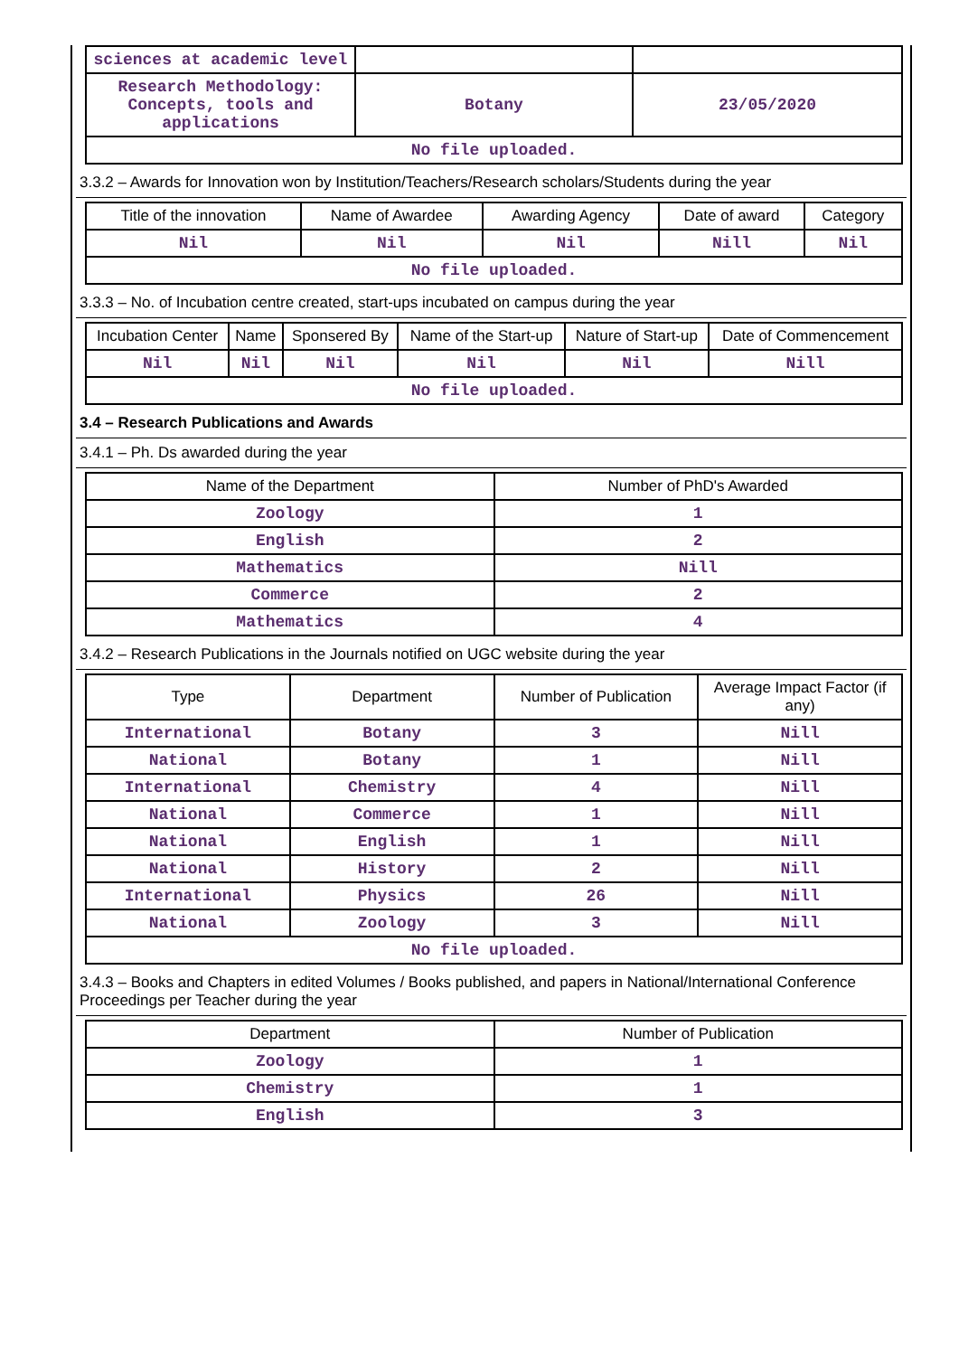| sciences at academic level | | |
| Research Methodology: Concepts, tools and applications | Botany | 23/05/2020 |
| No file uploaded. | | |
3.3.2 – Awards for Innovation won by Institution/Teachers/Research scholars/Students during the year
| Title of the innovation | Name of Awardee | Awarding Agency | Date of award | Category |
| --- | --- | --- | --- | --- |
| Nil | Nil | Nil | Nill | Nil |
| No file uploaded. | | | | |
3.3.3 – No. of Incubation centre created, start-ups incubated on campus during the year
| Incubation Center | Name | Sponsered By | Name of the Start-up | Nature of Start-up | Date of Commencement |
| --- | --- | --- | --- | --- | --- |
| Nil | Nil | Nil | Nil | Nil | Nill |
| No file uploaded. | | | | | |
3.4 – Research Publications and Awards
3.4.1 – Ph. Ds awarded during the year
| Name of the Department | Number of PhD's Awarded |
| --- | --- |
| Zoology | 1 |
| English | 2 |
| Mathematics | Nill |
| Commerce | 2 |
| Mathematics | 4 |
3.4.2 – Research Publications in the Journals notified on UGC website during the year
| Type | Department | Number of Publication | Average Impact Factor (if any) |
| --- | --- | --- | --- |
| International | Botany | 3 | Nill |
| National | Botany | 1 | Nill |
| International | Chemistry | 4 | Nill |
| National | Commerce | 1 | Nill |
| National | English | 1 | Nill |
| National | History | 2 | Nill |
| International | Physics | 26 | Nill |
| National | Zoology | 3 | Nill |
| No file uploaded. | | | |
3.4.3 – Books and Chapters in edited Volumes / Books published, and papers in National/International Conference Proceedings per Teacher during the year
| Department | Number of Publication |
| --- | --- |
| Zoology | 1 |
| Chemistry | 1 |
| English | 3 |